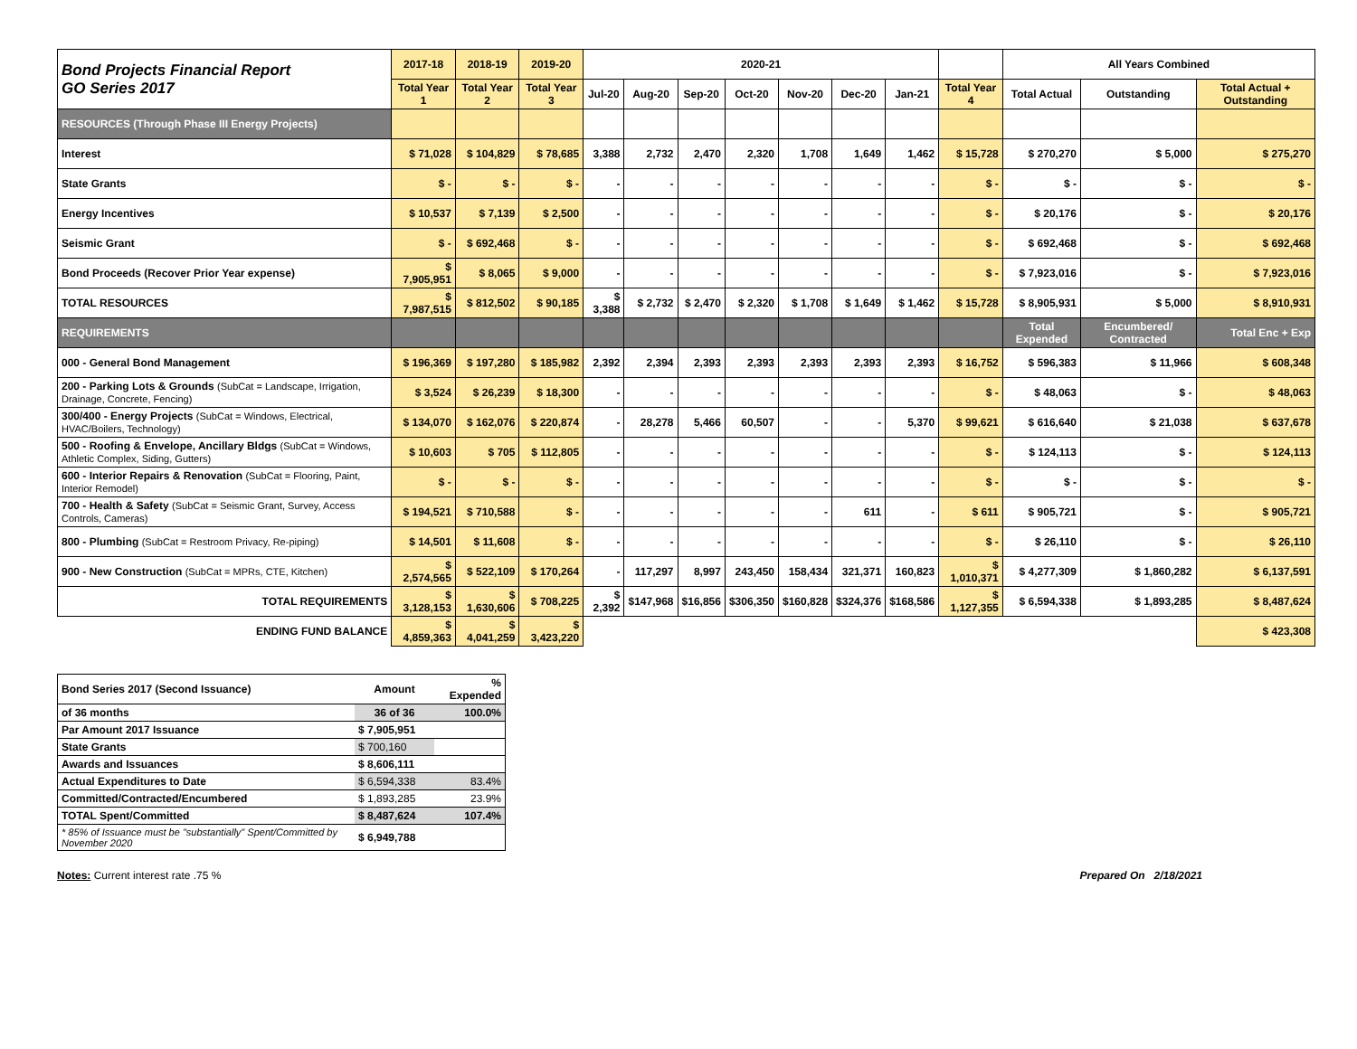| Bond Projects Financial Report GO Series 2017 | 2017-18 | 2018-19 | 2019-20 | 2020-21 | | | | | | | | All Years Combined | | |
| | Total Year 1 | Total Year 2 | Total Year 3 | Jul-20 | Aug-20 | Sep-20 | Oct-20 | Nov-20 | Dec-20 | Jan-21 | Total Year 4 | Total Actual | Outstanding | Total Actual + Outstanding |
| RESOURCES (Through Phase III Energy Projects) | | | | | | | | | | | | | | |
| Interest | $ 71,028 | $ 104,829 | $ 78,685 | 3,388 | 2,732 | 2,470 | 2,320 | 1,708 | 1,649 | 1,462 | $ 15,728 | $ 270,270 | $ 5,000 | $ 275,270 |
| State Grants | $ - | $ - | $ - | - | - | - | - | - | - | - | $ - | $ - | $ - | $ - |
| Energy Incentives | $ 10,537 | $ 7,139 | $ 2,500 | - | - | - | - | - | - | - | $ - | $ 20,176 | $ - | $ 20,176 |
| Seismic Grant | $ - | $ 692,468 | $ - | - | - | - | - | - | - | - | $ - | $ 692,468 | $ - | $ 692,468 |
| Bond Proceeds (Recover Prior Year expense) | $ 7,905,951 | $ 8,065 | $ 9,000 | - | - | - | - | - | - | - | $ - | $ 7,923,016 | $ - | $ 7,923,016 |
| TOTAL RESOURCES | $ 7,987,515 | $ 812,502 | $ 90,185 | $ 3,388 | $ 2,732 | $ 2,470 | $ 2,320 | $ 1,708 | $ 1,649 | $ 1,462 | $ 15,728 | $ 8,905,931 | $ 5,000 | $ 8,910,931 |
| REQUIREMENTS | | | | | | | | | | | | Total Expended | Encumbered/ Contracted | Total Enc + Exp |
| 000 - General Bond Management | $ 196,369 | $ 197,280 | $ 185,982 | 2,392 | 2,394 | 2,393 | 2,393 | 2,393 | 2,393 | 2,393 | $ 16,752 | $ 596,383 | $ 11,966 | $ 608,348 |
| 200 - Parking Lots & Grounds (SubCat = Landscape, Irrigation, Drainage, Concrete, Fencing) | $ 3,524 | $ 26,239 | $ 18,300 | - | - | - | - | - | - | - | $ - | $ 48,063 | $ - | $ 48,063 |
| 300/400 - Energy Projects (SubCat = Windows, Electrical, HVAC/Boilers, Technology) | $ 134,070 | $ 162,076 | $ 220,874 | - | 28,278 | 5,466 | 60,507 | - | - | 5,370 | $ 99,621 | $ 616,640 | $ 21,038 | $ 637,678 |
| 500 - Roofing & Envelope, Ancillary Bldgs (SubCat = Windows, Athletic Complex, Siding, Gutters) | $ 10,603 | $ 705 | $ 112,805 | - | - | - | - | - | - | - | $ - | $ 124,113 | $ - | $ 124,113 |
| 600 - Interior Repairs & Renovation (SubCat = Flooring, Paint, Interior Remodel) | $ - | $ - | $ - | - | - | - | - | - | - | - | $ - | $ - | $ - | $ - |
| 700 - Health & Safety (SubCat = Seismic Grant, Survey, Access Controls, Cameras) | $ 194,521 | $ 710,588 | $ - | - | - | - | - | - | 611 | - | $ 611 | $ 905,721 | $ - | $ 905,721 |
| 800 - Plumbing (SubCat = Restroom Privacy, Re-piping) | $ 14,501 | $ 11,608 | $ - | - | - | - | - | - | - | - | $ - | $ 26,110 | $ - | $ 26,110 |
| 900 - New Construction (SubCat = MPRs, CTE, Kitchen) | $ 2,574,565 | $ 522,109 | $ 170,264 | - | 117,297 | 8,997 | 243,450 | 158,434 | 321,371 | 160,823 | $ 1,010,371 | $ 4,277,309 | $ 1,860,282 | $ 6,137,591 |
| TOTAL REQUIREMENTS | $ 3,128,153 | $ 1,630,606 | $ 708,225 | $ 2,392 | $147,968 | $16,856 | $306,350 | $160,828 | $324,376 | $168,586 | $ 1,127,355 | $ 6,594,338 | $ 1,893,285 | $ 8,487,624 |
| ENDING FUND BALANCE | $ 4,859,363 | $ 4,041,259 | $ 3,423,220 | | | | | | | | | | | $ 423,308 |
| Bond Series 2017 (Second Issuance) | Amount | % Expended |
| of 36 months | 36 of 36 | 100.0% |
| Par Amount 2017 Issuance | $ 7,905,951 | |
| State Grants | $ 700,160 | |
| Awards and Issuances | $ 8,606,111 | |
| Actual Expenditures to Date | $ 6,594,338 | 83.4% |
| Committed/Contracted/Encumbered | $ 1,893,285 | 23.9% |
| TOTAL Spent/Committed | $ 8,487,624 | 107.4% |
| * 85% of Issuance must be "substantially" Spent/Committed by November 2020 | $ 6,949,788 | |
Notes: Current interest rate .75 %
Prepared On 2/18/2021